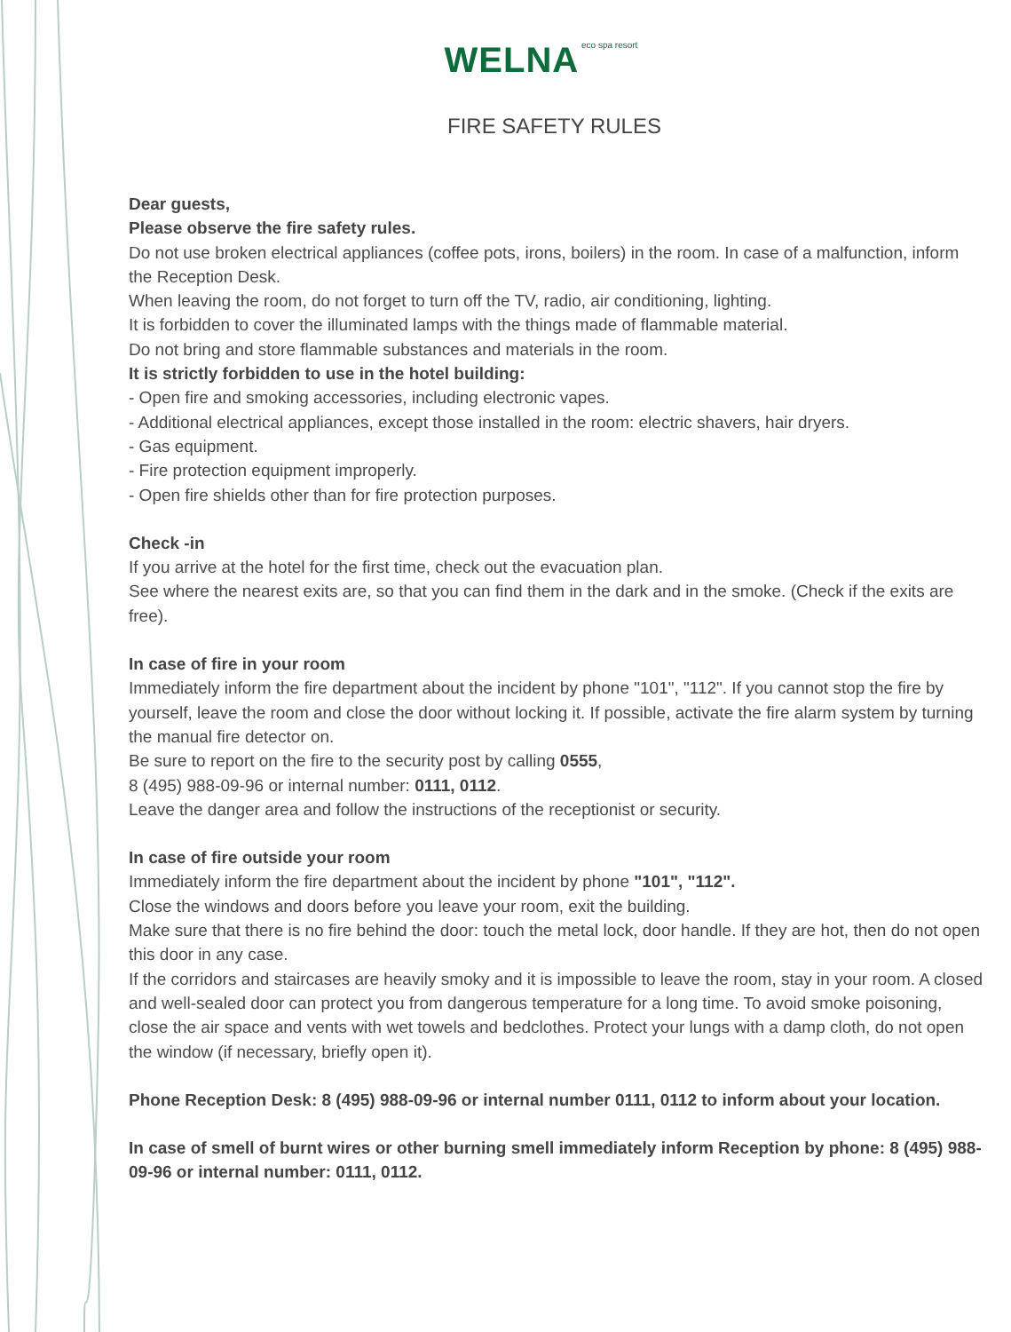WELNA eco spa resort
FIRE SAFETY RULES
Dear guests,
Please observe the fire safety rules.
Do not use broken electrical appliances (coffee pots, irons, boilers) in the room. In case of a malfunction, inform the Reception Desk.
When leaving the room, do not forget to turn off the TV, radio, air conditioning, lighting.
It is forbidden to cover the illuminated lamps with the things made of flammable material.
Do not bring and store flammable substances and materials in the room.
It is strictly forbidden to use in the hotel building:
- Open fire and smoking accessories, including electronic vapes.
- Additional electrical appliances, except those installed in the room: electric shavers, hair dryers.
- Gas equipment.
- Fire protection equipment improperly.
- Open fire shields other than for fire protection purposes.
Check -in
If you arrive at the hotel for the first time, check out the evacuation plan.
See where the nearest exits are, so that you can find them in the dark and in the smoke. (Check if the exits are free).
In case of fire in your room
Immediately inform the fire department about the incident by phone "101", "112". If you cannot stop the fire by yourself, leave the room and close the door without locking it. If possible, activate the fire alarm system by turning the manual fire detector on.
Be sure to report on the fire to the security post by calling 0555,
8 (495) 988-09-96 or internal number: 0111, 0112.
Leave the danger area and follow the instructions of the receptionist or security.
In case of fire outside your room
Immediately inform the fire department about the incident by phone "101", "112".
Close the windows and doors before you leave your room, exit the building.
Make sure that there is no fire behind the door: touch the metal lock, door handle. If they are hot, then do not open this door in any case.
If the corridors and staircases are heavily smoky and it is impossible to leave the room, stay in your room. A closed and well-sealed door can protect you from dangerous temperature for a long time. To avoid smoke poisoning, close the air space and vents with wet towels and bedclothes. Protect your lungs with a damp cloth, do not open the window (if necessary, briefly open it).
Phone Reception Desk: 8 (495) 988-09-96 or internal number 0111, 0112 to inform about your location.
In case of smell of burnt wires or other burning smell immediately inform Reception by phone: 8 (495) 988-09-96 or internal number: 0111, 0112.